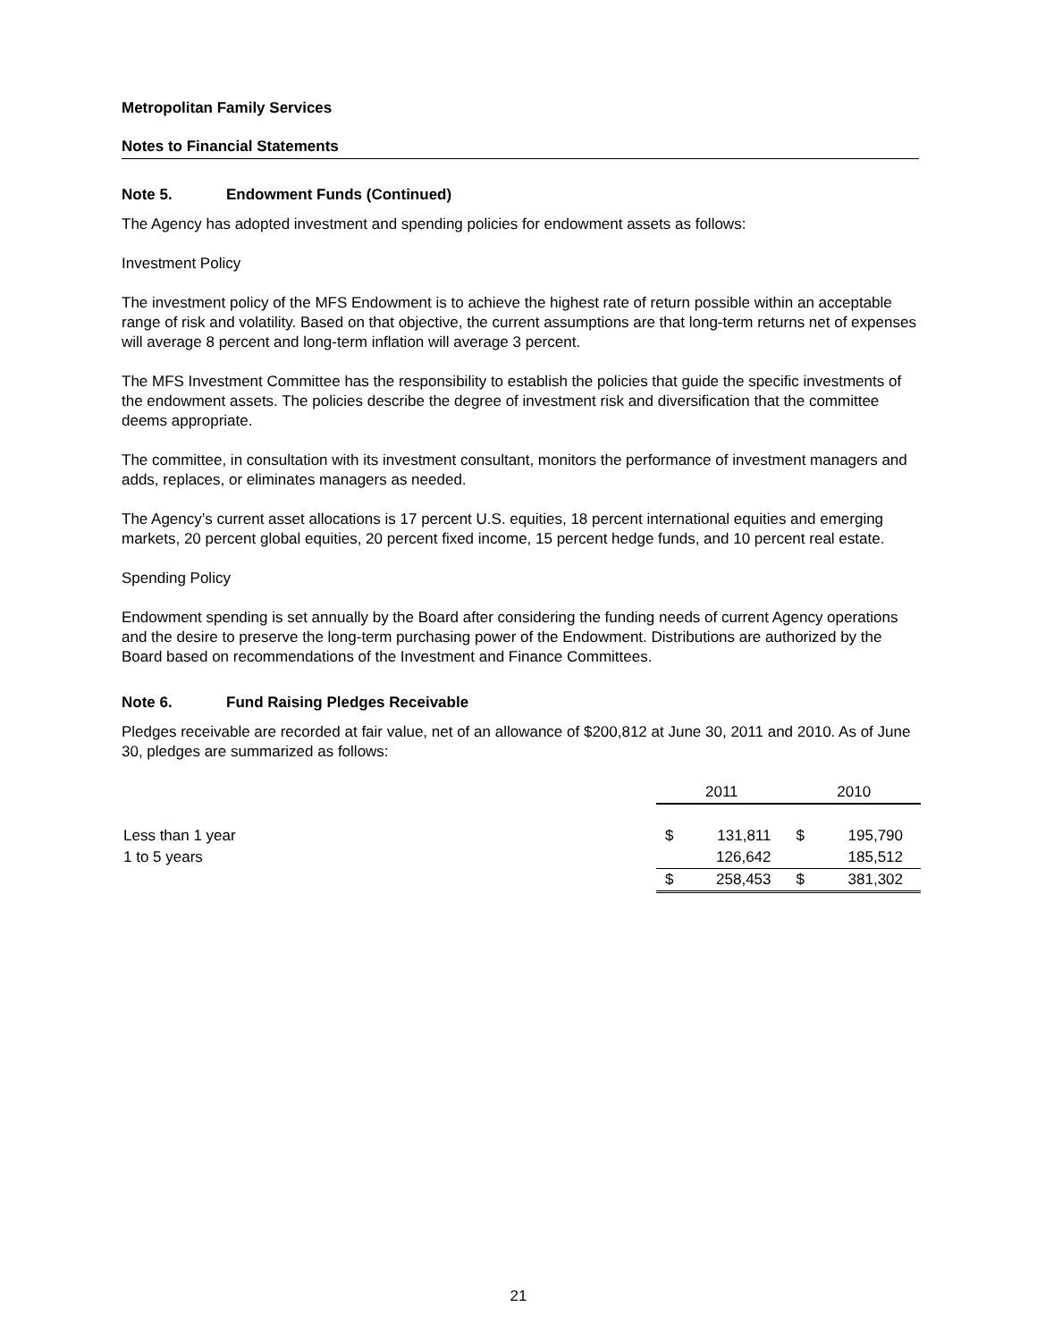Metropolitan Family Services
Notes to Financial Statements
Note 5. Endowment Funds (Continued)
The Agency has adopted investment and spending policies for endowment assets as follows:
Investment Policy
The investment policy of the MFS Endowment is to achieve the highest rate of return possible within an acceptable range of risk and volatility. Based on that objective, the current assumptions are that long-term returns net of expenses will average 8 percent and long-term inflation will average 3 percent.
The MFS Investment Committee has the responsibility to establish the policies that guide the specific investments of the endowment assets. The policies describe the degree of investment risk and diversification that the committee deems appropriate.
The committee, in consultation with its investment consultant, monitors the performance of investment managers and adds, replaces, or eliminates managers as needed.
The Agency’s current asset allocations is 17 percent U.S. equities, 18 percent international equities and emerging markets, 20 percent global equities, 20 percent fixed income, 15 percent hedge funds, and 10 percent real estate.
Spending Policy
Endowment spending is set annually by the Board after considering the funding needs of current Agency operations and the desire to preserve the long-term purchasing power of the Endowment. Distributions are authorized by the Board based on recommendations of the Investment and Finance Committees.
Note 6. Fund Raising Pledges Receivable
Pledges receivable are recorded at fair value, net of an allowance of $200,812 at June 30, 2011 and 2010. As of June 30, pledges are summarized as follows:
| | 2011 | | 2010 | |
| Less than 1 year | $ | 131,811 | $ | 195,790 |
| 1 to 5 years | | 126,642 | | 185,512 |
| | $ | 258,453 | $ | 381,302 |
21